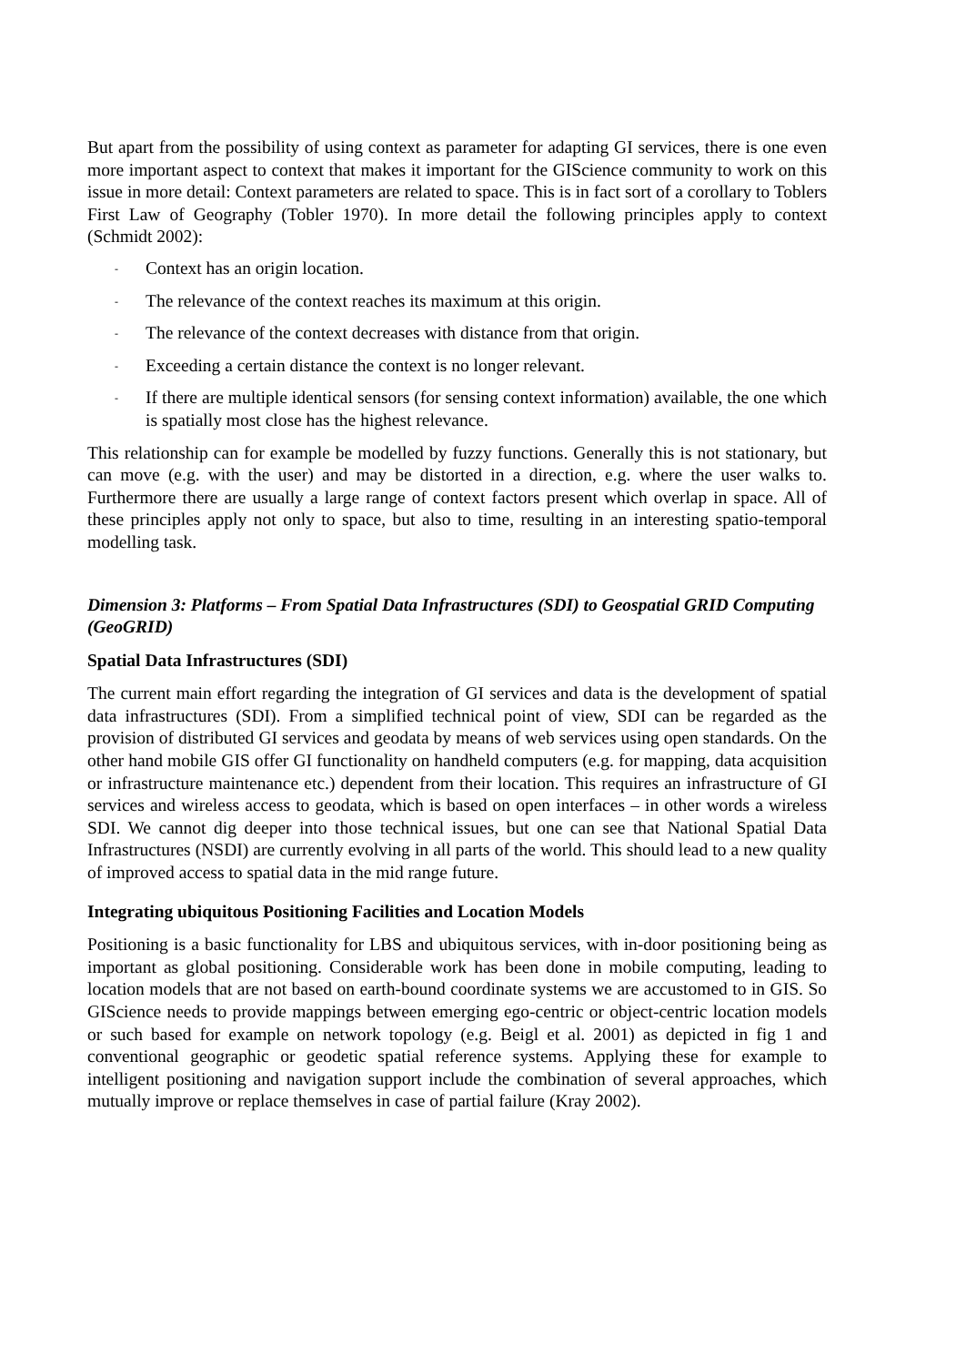But apart from the possibility of using context as parameter for adapting GI services, there is one even more important aspect to context that makes it important for the GIScience community to work on this issue in more detail: Context parameters are related to space. This is in fact sort of a corollary to Toblers First Law of Geography (Tobler 1970). In more detail the following principles apply to context (Schmidt 2002):
- Context has an origin location.
- The relevance of the context reaches its maximum at this origin.
- The relevance of the context decreases with distance from that origin.
- Exceeding a certain distance the context is no longer relevant.
- If there are multiple identical sensors (for sensing context information) available, the one which is spatially most close has the highest relevance.
This relationship can for example be modelled by fuzzy functions. Generally this is not stationary, but can move (e.g. with the user) and may be distorted in a direction, e.g. where the user walks to. Furthermore there are usually a large range of context factors present which overlap in space. All of these principles apply not only to space, but also to time, resulting in an interesting spatio-temporal modelling task.
Dimension 3: Platforms – From Spatial Data Infrastructures (SDI) to Geospatial GRID Computing (GeoGRID)
Spatial Data Infrastructures (SDI)
The current main effort regarding the integration of GI services and data is the development of spatial data infrastructures (SDI). From a simplified technical point of view, SDI can be regarded as the provision of distributed GI services and geodata by means of web services using open standards. On the other hand mobile GIS offer GI functionality on handheld computers (e.g. for mapping, data acquisition or infrastructure maintenance etc.) dependent from their location. This requires an infrastructure of GI services and wireless access to geodata, which is based on open interfaces – in other words a wireless SDI. We cannot dig deeper into those technical issues, but one can see that National Spatial Data Infrastructures (NSDI) are currently evolving in all parts of the world. This should lead to a new quality of improved access to spatial data in the mid range future.
Integrating ubiquitous Positioning Facilities and Location Models
Positioning is a basic functionality for LBS and ubiquitous services, with in-door positioning being as important as global positioning. Considerable work has been done in mobile computing, leading to location models that are not based on earth-bound coordinate systems we are accustomed to in GIS. So GIScience needs to provide mappings between emerging ego-centric or object-centric location models or such based for example on network topology (e.g. Beigl et al. 2001) as depicted in fig 1 and conventional geographic or geodetic spatial reference systems. Applying these for example to intelligent positioning and navigation support include the combination of several approaches, which mutually improve or replace themselves in case of partial failure (Kray 2002).